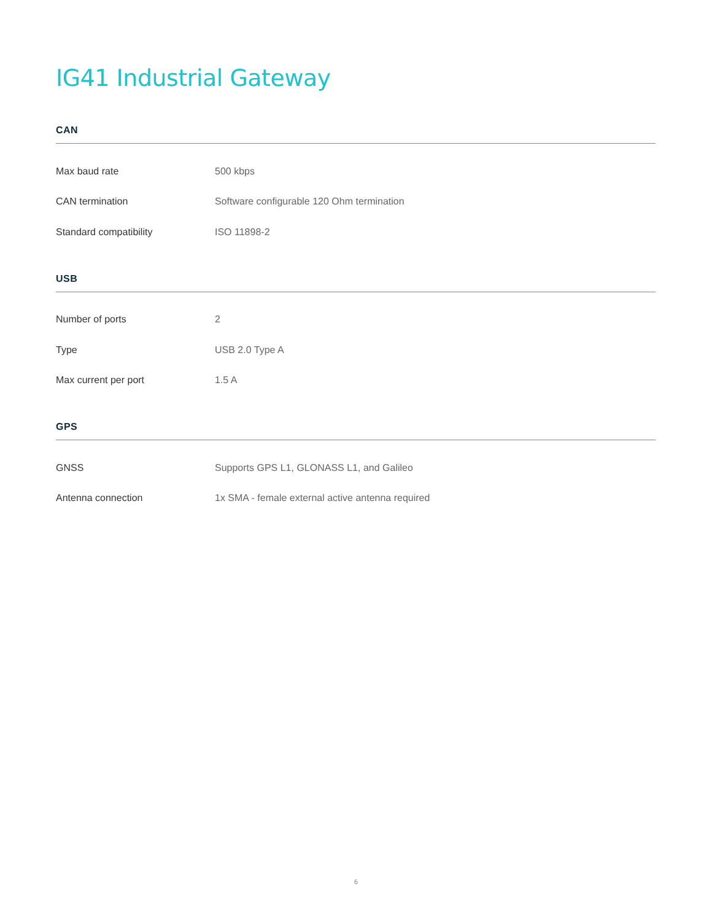IG41 Industrial Gateway
CAN
| Max baud rate | 500 kbps |
| CAN termination | Software configurable 120 Ohm termination |
| Standard compatibility | ISO 11898-2 |
USB
| Number of ports | 2 |
| Type | USB 2.0 Type A |
| Max current per port | 1.5 A |
GPS
| GNSS | Supports GPS L1, GLONASS L1, and Galileo |
| Antenna connection | 1x SMA - female external active antenna required |
6